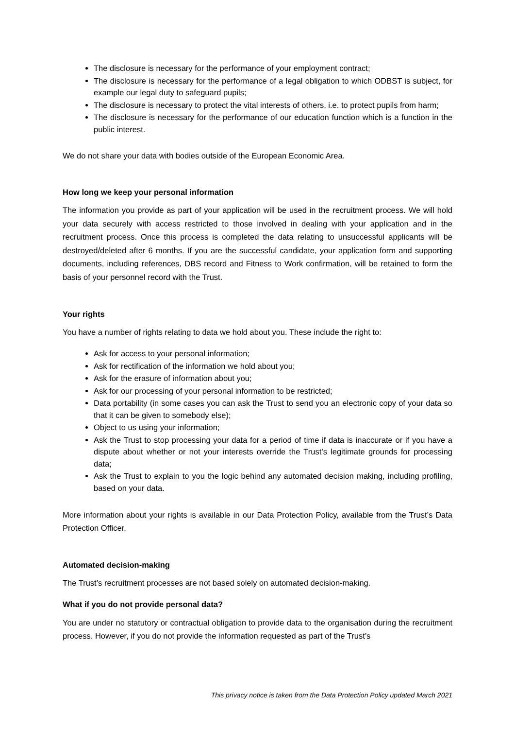The disclosure is necessary for the performance of your employment contract;
The disclosure is necessary for the performance of a legal obligation to which ODBST is subject, for example our legal duty to safeguard pupils;
The disclosure is necessary to protect the vital interests of others, i.e. to protect pupils from harm;
The disclosure is necessary for the performance of our education function which is a function in the public interest.
We do not share your data with bodies outside of the European Economic Area.
How long we keep your personal information
The information you provide as part of your application will be used in the recruitment process. We will hold your data securely with access restricted to those involved in dealing with your application and in the recruitment process. Once this process is completed the data relating to unsuccessful applicants will be destroyed/deleted after 6 months. If you are the successful candidate, your application form and supporting documents, including references, DBS record and Fitness to Work confirmation, will be retained to form the basis of your personnel record with the Trust.
Your rights
You have a number of rights relating to data we hold about you. These include the right to:
Ask for access to your personal information;
Ask for rectification of the information we hold about you;
Ask for the erasure of information about you;
Ask for our processing of your personal information to be restricted;
Data portability (in some cases you can ask the Trust to send you an electronic copy of your data so that it can be given to somebody else);
Object to us using your information;
Ask the Trust to stop processing your data for a period of time if data is inaccurate or if you have a dispute about whether or not your interests override the Trust’s legitimate grounds for processing data;
Ask the Trust to explain to you the logic behind any automated decision making, including profiling, based on your data.
More information about your rights is available in our Data Protection Policy, available from the Trust’s Data Protection Officer.
Automated decision-making
The Trust’s recruitment processes are not based solely on automated decision-making.
What if you do not provide personal data?
You are under no statutory or contractual obligation to provide data to the organisation during the recruitment process. However, if you do not provide the information requested as part of the Trust’s
This privacy notice is taken from the Data Protection Policy updated March 2021